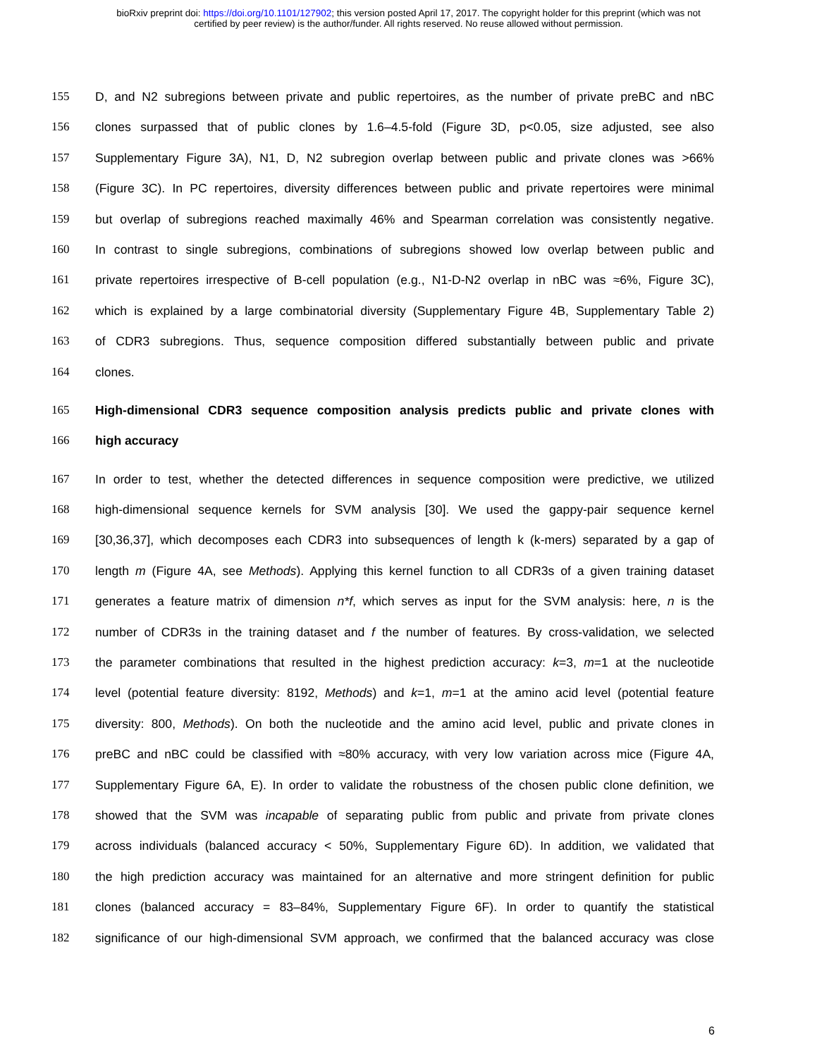bioRxiv preprint doi: https://doi.org/10.1101/127902; this version posted April 17, 2017. The copyright holder for this preprint (which was not
certified by peer review) is the author/funder. All rights reserved. No reuse allowed without permission.
155 D, and N2 subregions between private and public repertoires, as the number of private preBC and nBC
156 clones surpassed that of public clones by 1.6–4.5-fold (Figure 3D, p<0.05, size adjusted, see also
157 Supplementary Figure 3A), N1, D, N2 subregion overlap between public and private clones was >66%
158 (Figure 3C). In PC repertoires, diversity differences between public and private repertoires were minimal
159 but overlap of subregions reached maximally 46% and Spearman correlation was consistently negative.
160 In contrast to single subregions, combinations of subregions showed low overlap between public and
161 private repertoires irrespective of B-cell population (e.g., N1-D-N2 overlap in nBC was ≈6%, Figure 3C),
162 which is explained by a large combinatorial diversity (Supplementary Figure 4B, Supplementary Table 2)
163 of CDR3 subregions. Thus, sequence composition differed substantially between public and private
164 clones.
165 High-dimensional CDR3 sequence composition analysis predicts public and private clones with
166 high accuracy
167 In order to test, whether the detected differences in sequence composition were predictive, we utilized
168 high-dimensional sequence kernels for SVM analysis [30]. We used the gappy-pair sequence kernel
169 [30,36,37], which decomposes each CDR3 into subsequences of length k (k-mers) separated by a gap of
170 length m (Figure 4A, see Methods). Applying this kernel function to all CDR3s of a given training dataset
171 generates a feature matrix of dimension n*f, which serves as input for the SVM analysis: here, n is the
172 number of CDR3s in the training dataset and f the number of features. By cross-validation, we selected
173 the parameter combinations that resulted in the highest prediction accuracy: k=3, m=1 at the nucleotide
174 level (potential feature diversity: 8192, Methods) and k=1, m=1 at the amino acid level (potential feature
175 diversity: 800, Methods). On both the nucleotide and the amino acid level, public and private clones in
176 preBC and nBC could be classified with ≈80% accuracy, with very low variation across mice (Figure 4A,
177 Supplementary Figure 6A, E). In order to validate the robustness of the chosen public clone definition, we
178 showed that the SVM was incapable of separating public from public and private from private clones
179 across individuals (balanced accuracy < 50%, Supplementary Figure 6D). In addition, we validated that
180 the high prediction accuracy was maintained for an alternative and more stringent definition for public
181 clones (balanced accuracy = 83–84%, Supplementary Figure 6F). In order to quantify the statistical
182 significance of our high-dimensional SVM approach, we confirmed that the balanced accuracy was close
6